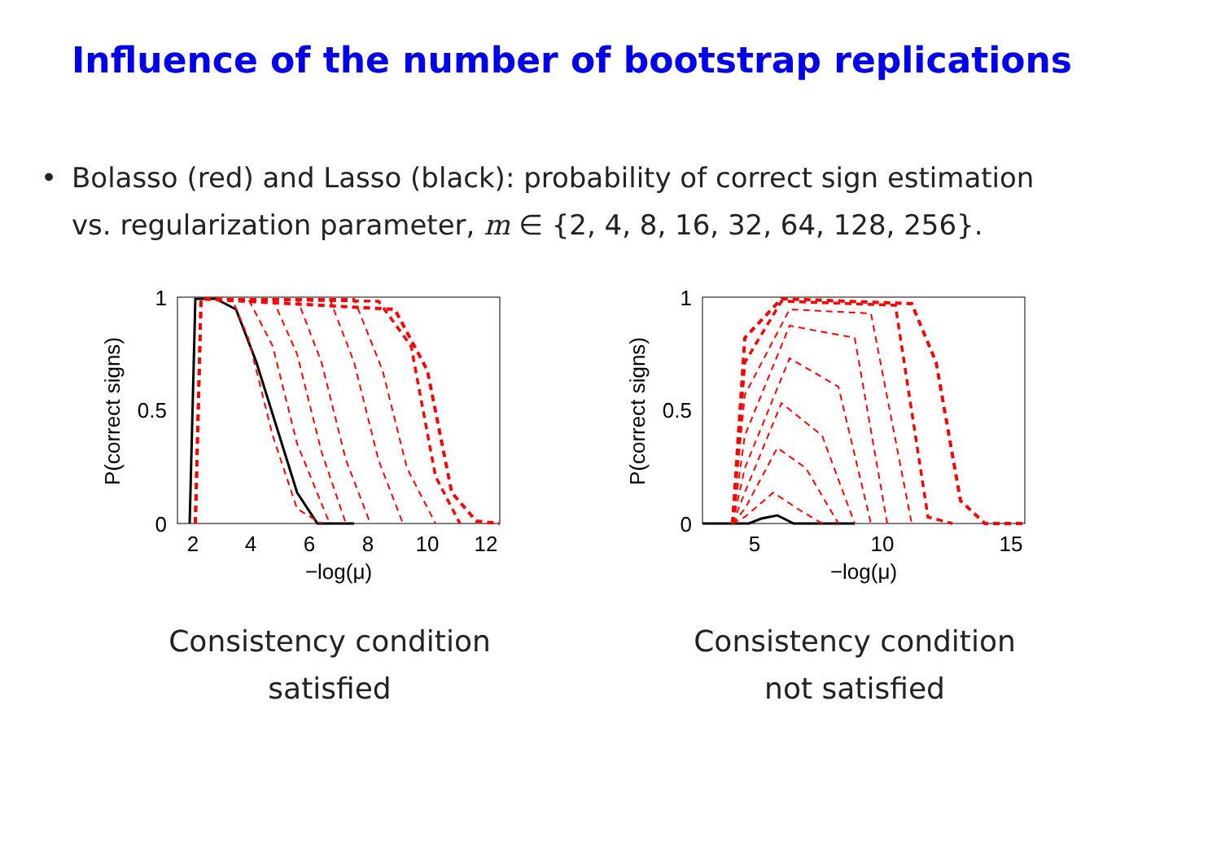Influence of the number of bootstrap replications
• Bolasso (red) and Lasso (black): probability of correct sign estimation
vs. regularization parameter, m ∈ {2, 4, 8, 16, 32, 64, 128, 256}.
1
0.5
0
2
4
6
8
10
12
−log(μ)
P(correct signs)
Consistency condition
satisfied
1
0.5
0
5
10
15
−log(μ)
P(correct signs)
Consistency condition
not satisfied